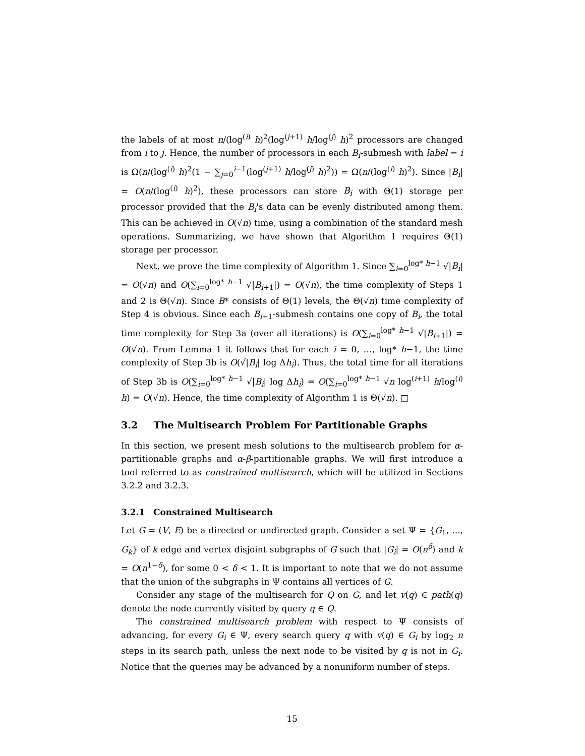the labels of at most n/(log<sup>(i)</sup> h)<sup>2</sup>(log<sup>(j+1)</sup> h/log<sup>(j)</sup> h)<sup>2</sup> processors are changed from i to j. Hence, the number of processors in each B<sub>i</sub>-submesh with label = i is Ω(n/(log<sup>(i)</sup> h)<sup>2</sup>(1 − ∑<sub>j=0</sub><sup>i−1</sup>(log<sup>(j+1)</sup> h/log<sup>(j)</sup> h)<sup>2</sup>)) = Ω(n/(log<sup>(i)</sup> h)<sup>2</sup>). Since |B<sub>i</sub>| = O(n/(log<sup>(i)</sup> h)<sup>2</sup>), these processors can store B<sub>i</sub> with Θ(1) storage per processor provided that the B<sub>i</sub>'s data can be evenly distributed among them. This can be achieved in O(√n) time, using a combination of the standard mesh operations. Summarizing, we have shown that Algorithm 1 requires Θ(1) storage per processor.
Next, we prove the time complexity of Algorithm 1. Since ∑<sub>i=0</sub><sup>log* h−1</sup> √|B<sub>i</sub>| = O(√n) and O(∑<sub>i=0</sub><sup>log* h−1</sup> √|B<sub>i+1</sub>|) = O(√n), the time complexity of Steps 1 and 2 is Θ(√n). Since B* consists of Θ(1) levels, the Θ(√n) time complexity of Step 4 is obvious. Since each B<sub>i+1</sub>-submesh contains one copy of B<sub>i</sub>, the total time complexity for Step 3a (over all iterations) is O(∑<sub>i=0</sub><sup>log* h−1</sup> √|B<sub>i+1</sub>|) = O(√n). From Lemma 1 it follows that for each i = 0, …, log* h−1, the time complexity of Step 3b is O(√|B<sub>i</sub>| log Δh<sub>i</sub>). Thus, the total time for all iterations of Step 3b is O(∑<sub>i=0</sub><sup>log* h−1</sup> √|B<sub>i</sub>| log Δh<sub>i</sub>) = O(∑<sub>i=0</sub><sup>log* h−1</sup> √n log<sup>(i+1)</sup> h/log<sup>(i)</sup> h) = O(√n). Hence, the time complexity of Algorithm 1 is Θ(√n). □
3.2 The Multisearch Problem For Partitionable Graphs
In this section, we present mesh solutions to the multisearch problem for α-partitionable graphs and α-β-partitionable graphs. We will first introduce a tool referred to as constrained multisearch, which will be utilized in Sections 3.2.2 and 3.2.3.
3.2.1 Constrained Multisearch
Let G = (V, E) be a directed or undirected graph. Consider a set Ψ = {G<sub>1</sub>, ..., G<sub>k</sub>} of k edge and vertex disjoint subgraphs of G such that |G<sub>i</sub>| = O(n<sup>δ</sup>) and k = O(n<sup>1−δ</sup>), for some 0 < δ < 1. It is important to note that we do not assume that the union of the subgraphs in Ψ contains all vertices of G.
Consider any stage of the multisearch for Q on G, and let v(q) ∈ path(q) denote the node currently visited by query q ∈ Q.
The constrained multisearch problem with respect to Ψ consists of advancing, for every G<sub>i</sub> ∈ Ψ, every search query q with v(q) ∈ G<sub>i</sub> by log<sub>2</sub> n steps in its search path, unless the next node to be visited by q is not in G<sub>i</sub>. Notice that the queries may be advanced by a nonuniform number of steps.
15